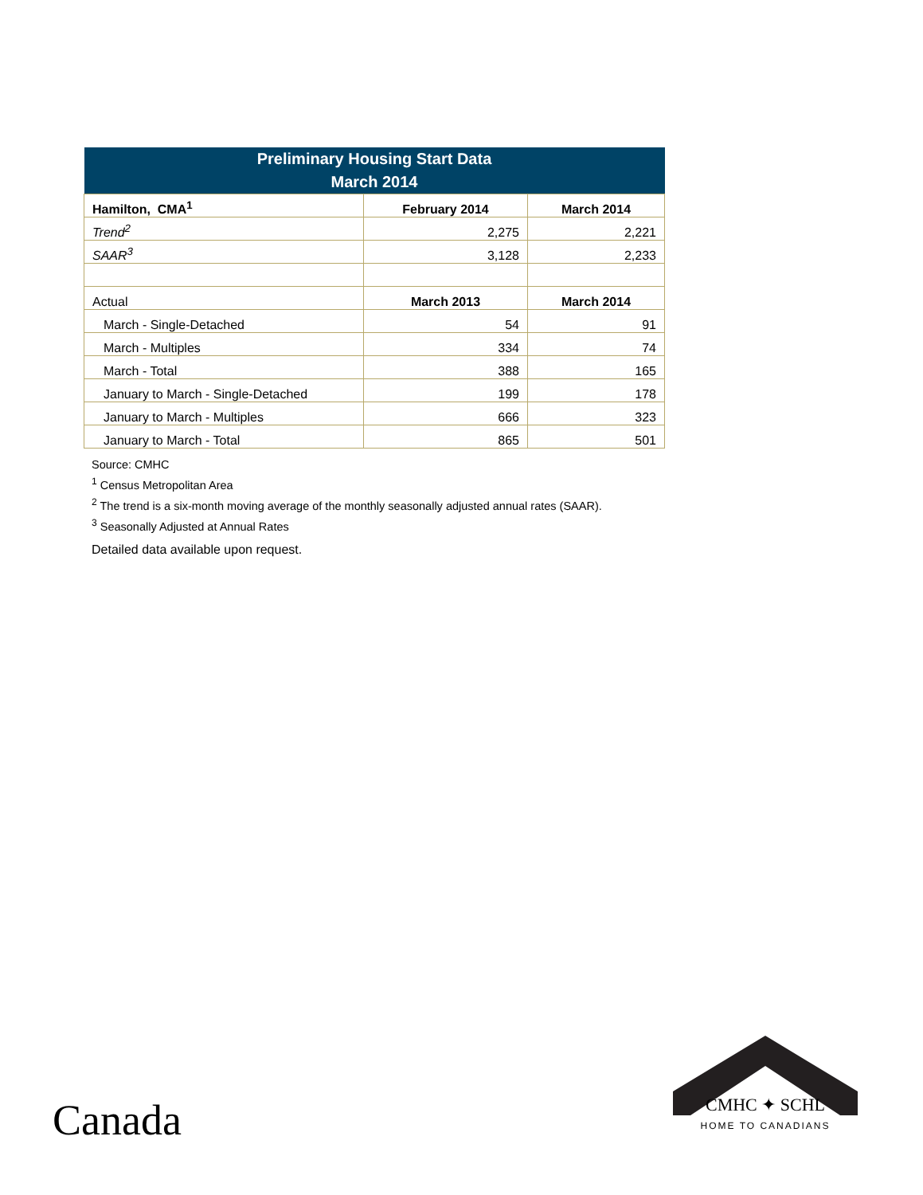| Preliminary Housing Start Data March 2014 | | |
| Hamilton, CMA<sup>1</sup> | February 2014 | March 2014 |
| Trend<sup>2</sup> | 2,275 | 2,221 |
| SAAR<sup>3</sup> | 3,128 | 2,233 |
| Actual | March 2013 | March 2014 |
| March - Single-Detached | 54 | 91 |
| March - Multiples | 334 | 74 |
| March - Total | 388 | 165 |
| January to March - Single-Detached | 199 | 178 |
| January to March - Multiples | 666 | 323 |
| January to March - Total | 865 | 501 |
Source: CMHC
<sup>1</sup> Census Metropolitan Area
<sup>2</sup> The trend is a six-month moving average of the monthly seasonally adjusted annual rates (SAAR).
<sup>3</sup> Seasonally Adjusted at Annual Rates
Detailed data available upon request.
Canada
CMHC ✦ SCHL
HOME TO CANADIANS